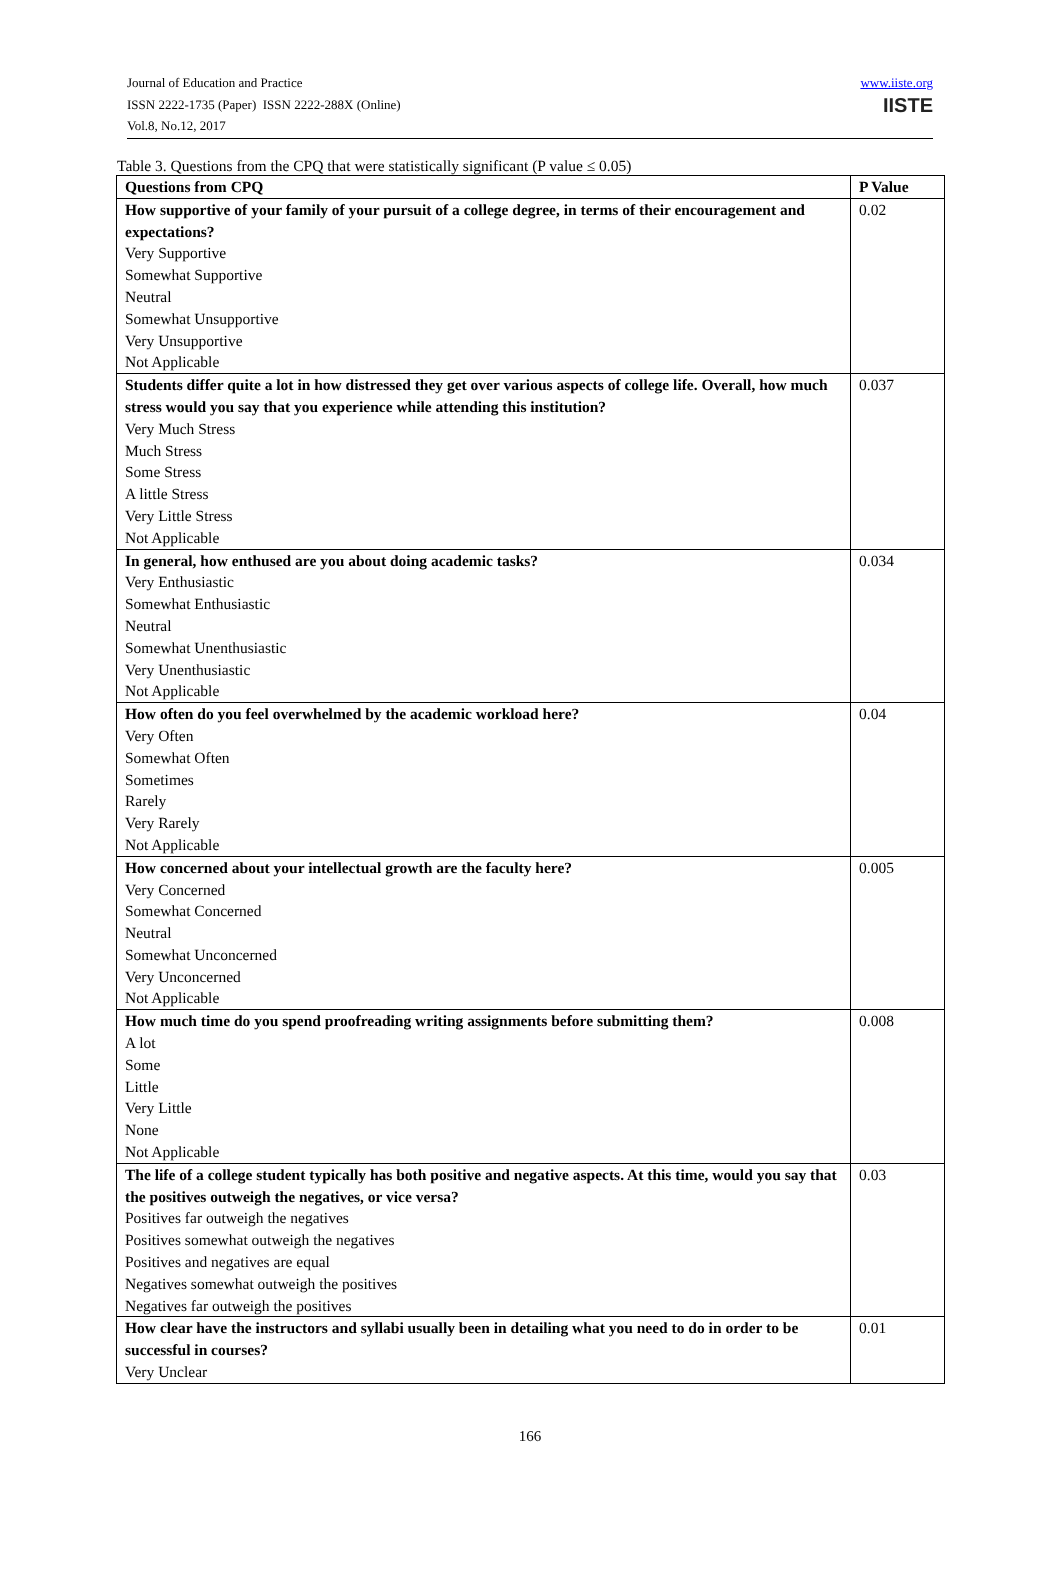Journal of Education and Practice
ISSN 2222-1735 (Paper) ISSN 2222-288X (Online)
Vol.8, No.12, 2017
www.iiste.org
IISTE
Table 3. Questions from the CPQ that were statistically significant (P value ≤ 0.05)
| Questions from CPQ | P Value |
| --- | --- |
| How supportive of your family of your pursuit of a college degree, in terms of their encouragement and expectations? Very Supportive Somewhat Supportive Neutral Somewhat Unsupportive Very Unsupportive Not Applicable | 0.02 |
| Students differ quite a lot in how distressed they get over various aspects of college life. Overall, how much stress would you say that you experience while attending this institution? Very Much Stress Much Stress Some Stress A little Stress Very Little Stress Not Applicable | 0.037 |
| In general, how enthused are you about doing academic tasks? Very Enthusiastic Somewhat Enthusiastic Neutral Somewhat Unenthusiastic Very Unenthusiastic Not Applicable | 0.034 |
| How often do you feel overwhelmed by the academic workload here? Very Often Somewhat Often Sometimes Rarely Very Rarely Not Applicable | 0.04 |
| How concerned about your intellectual growth are the faculty here? Very Concerned Somewhat Concerned Neutral Somewhat Unconcerned Very Unconcerned Not Applicable | 0.005 |
| How much time do you spend proofreading writing assignments before submitting them? A lot Some Little Very Little None Not Applicable | 0.008 |
| The life of a college student typically has both positive and negative aspects. At this time, would you say that the positives outweigh the negatives, or vice versa? Positives far outweigh the negatives Positives somewhat outweigh the negatives Positives and negatives are equal Negatives somewhat outweigh the positives Negatives far outweigh the positives | 0.03 |
| How clear have the instructors and syllabi usually been in detailing what you need to do in order to be successful in courses? Very Unclear | 0.01 |
166